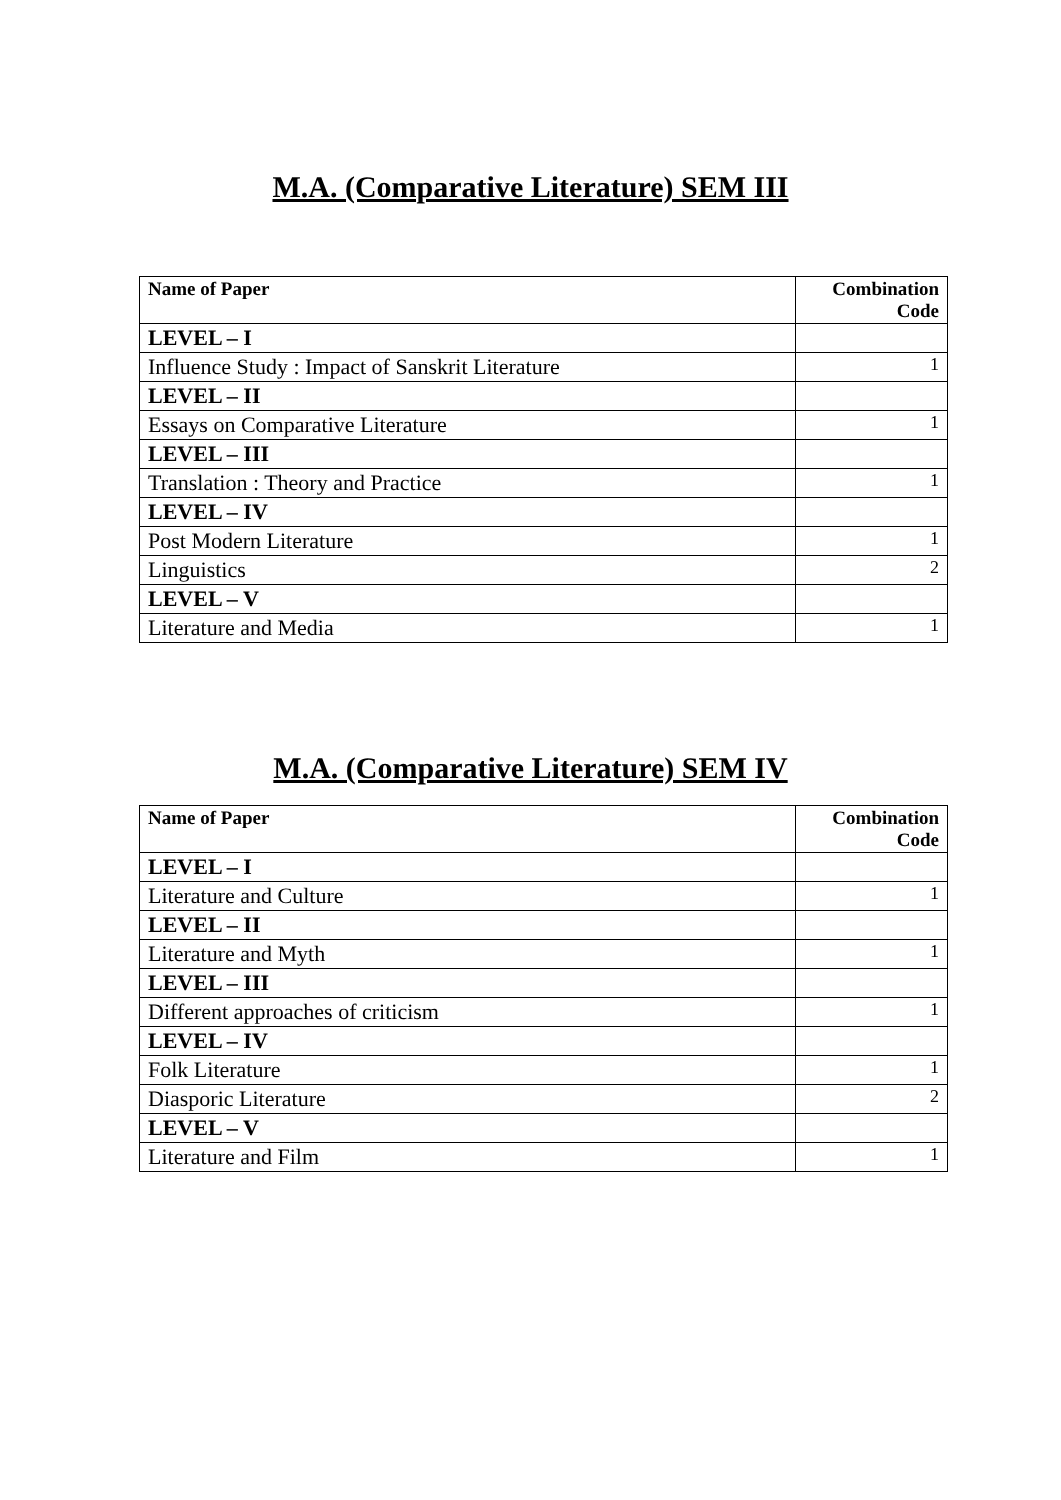M.A. (Comparative Literature) SEM III
| Name of Paper | Combination Code |
| --- | --- |
| LEVEL – I | |
| Influence Study : Impact of Sanskrit Literature | 1 |
| LEVEL – II | |
| Essays on Comparative Literature | 1 |
| LEVEL – III | |
| Translation : Theory and Practice | 1 |
| LEVEL – IV | |
| Post Modern Literature | 1 |
| Linguistics | 2 |
| LEVEL – V | |
| Literature and Media | 1 |
M.A. (Comparative Literature) SEM IV
| Name of Paper | Combination Code |
| --- | --- |
| LEVEL – I | |
| Literature and Culture | 1 |
| LEVEL – II | |
| Literature and Myth | 1 |
| LEVEL – III | |
| Different approaches of criticism | 1 |
| LEVEL – IV | |
| Folk Literature | 1 |
| Diasporic Literature | 2 |
| LEVEL – V | |
| Literature and Film | 1 |